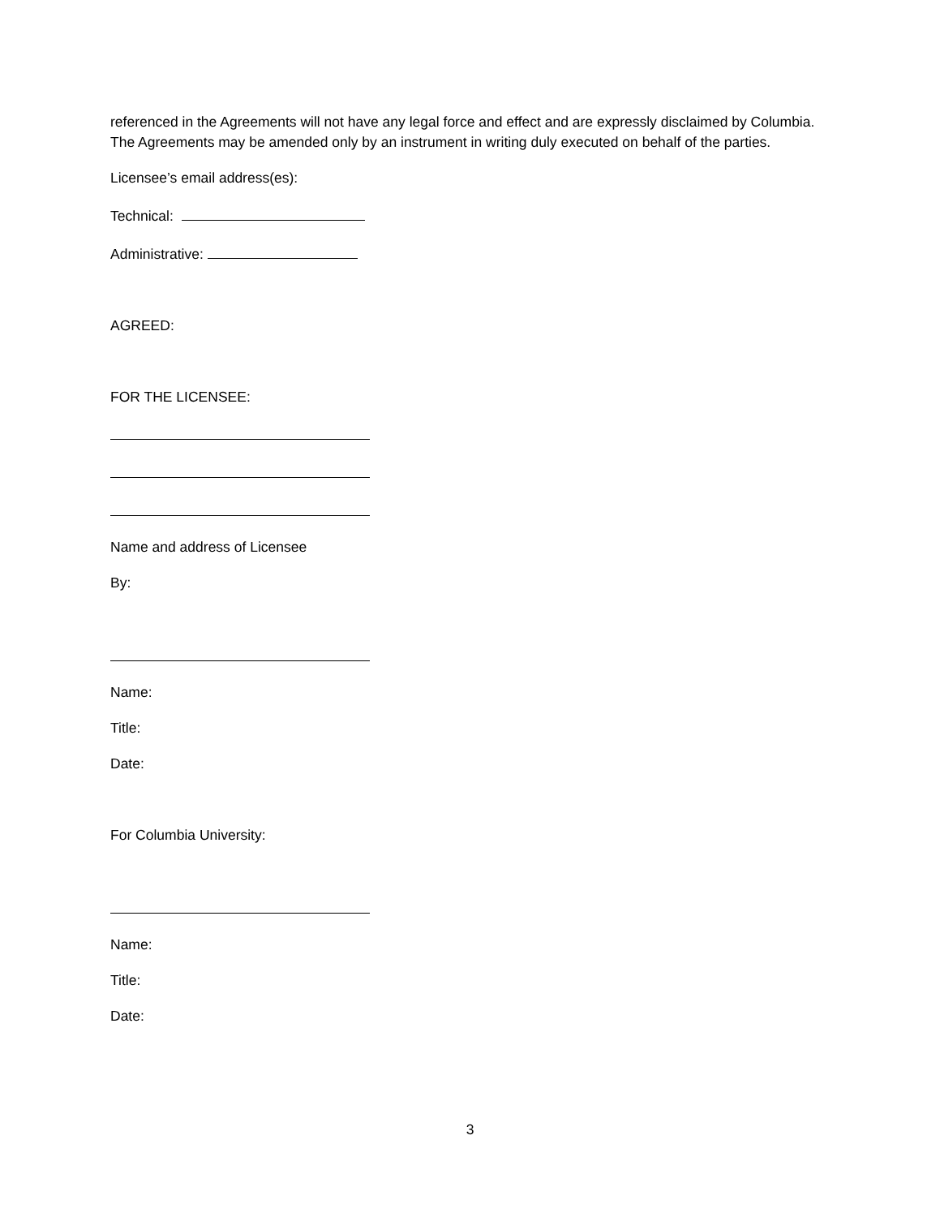referenced in the Agreements will not have any legal force and effect and are expressly disclaimed by Columbia. The Agreements may be amended only by an instrument in writing duly executed on behalf of the parties.
Licensee’s email address(es):
Technical:
Administrative:
AGREED:
FOR THE LICENSEE:
Name and address of Licensee
By:
Name:
Title:
Date:
For Columbia University:
Name:
Title:
Date:
3